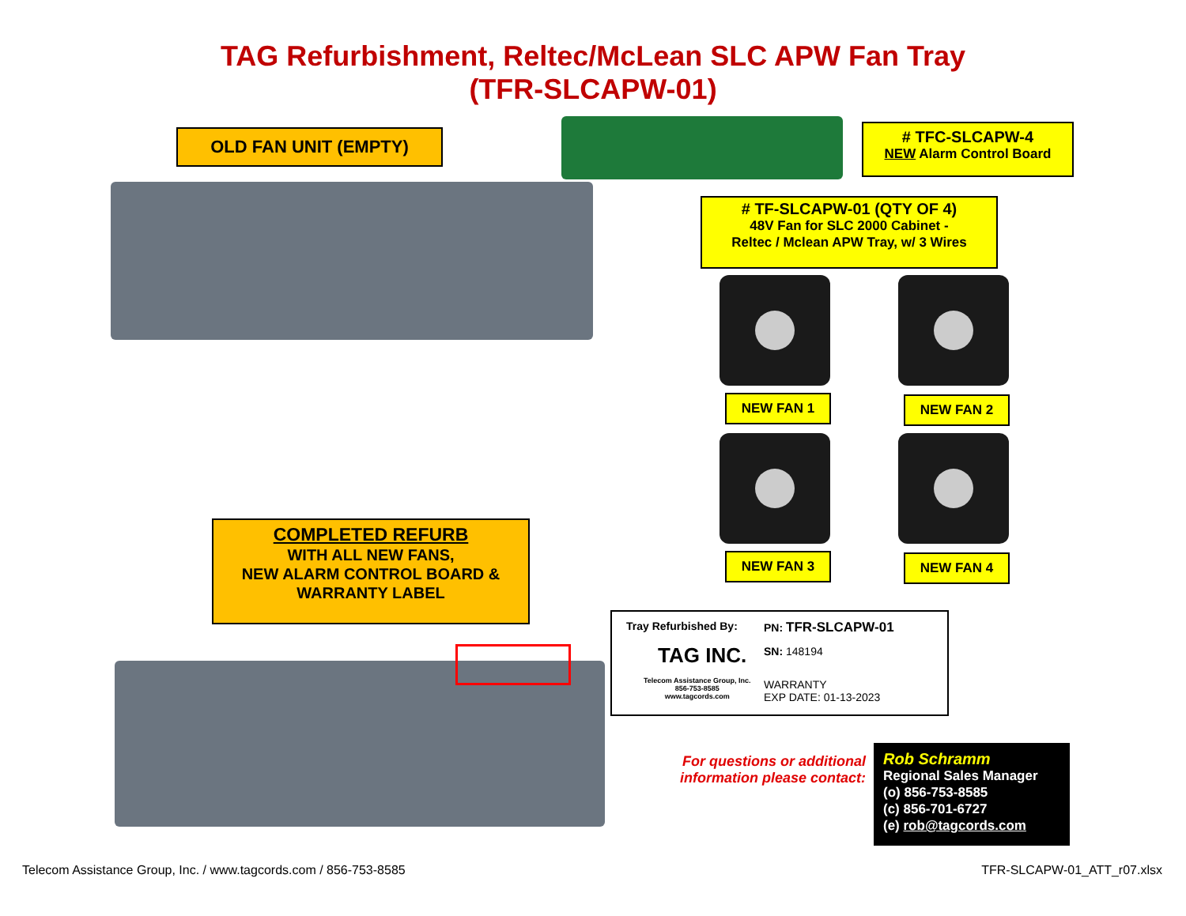TAG Refurbishment, Reltec/McLean SLC APW Fan Tray
(TFR-SLCAPW-01)
OLD FAN UNIT (EMPTY)
# TFC-SLCAPW-4
NEW Alarm Control Board
# TF-SLCAPW-01 (QTY OF 4)
48V Fan for SLC 2000 Cabinet -
Reltec / Mclean APW Tray, w/ 3 Wires
NEW FAN 1 NEW FAN 2
NEW FAN 3 NEW FAN 4
COMPLETED REFURB
WITH ALL NEW FANS,
NEW ALARM CONTROL BOARD &
WARRANTY LABEL
Tray Refurbished By:
TAG INC.
Telecom Assistance Group, Inc.
856-753-8585
www.tagcords.com
PN: TFR-SLCAPW-01
SN: 148194
WARRANTY
EXP DATE: 01-13-2023
For questions or additional information please contact:
Rob Schramm
Regional Sales Manager
(o) 856-753-8585
(c) 856-701-6727
(e) rob@tagcords.com
Telecom Assistance Group, Inc. / www.tagcords.com / 856-753-8585
TFR-SLCAPW-01_ATT_r07.xlsx